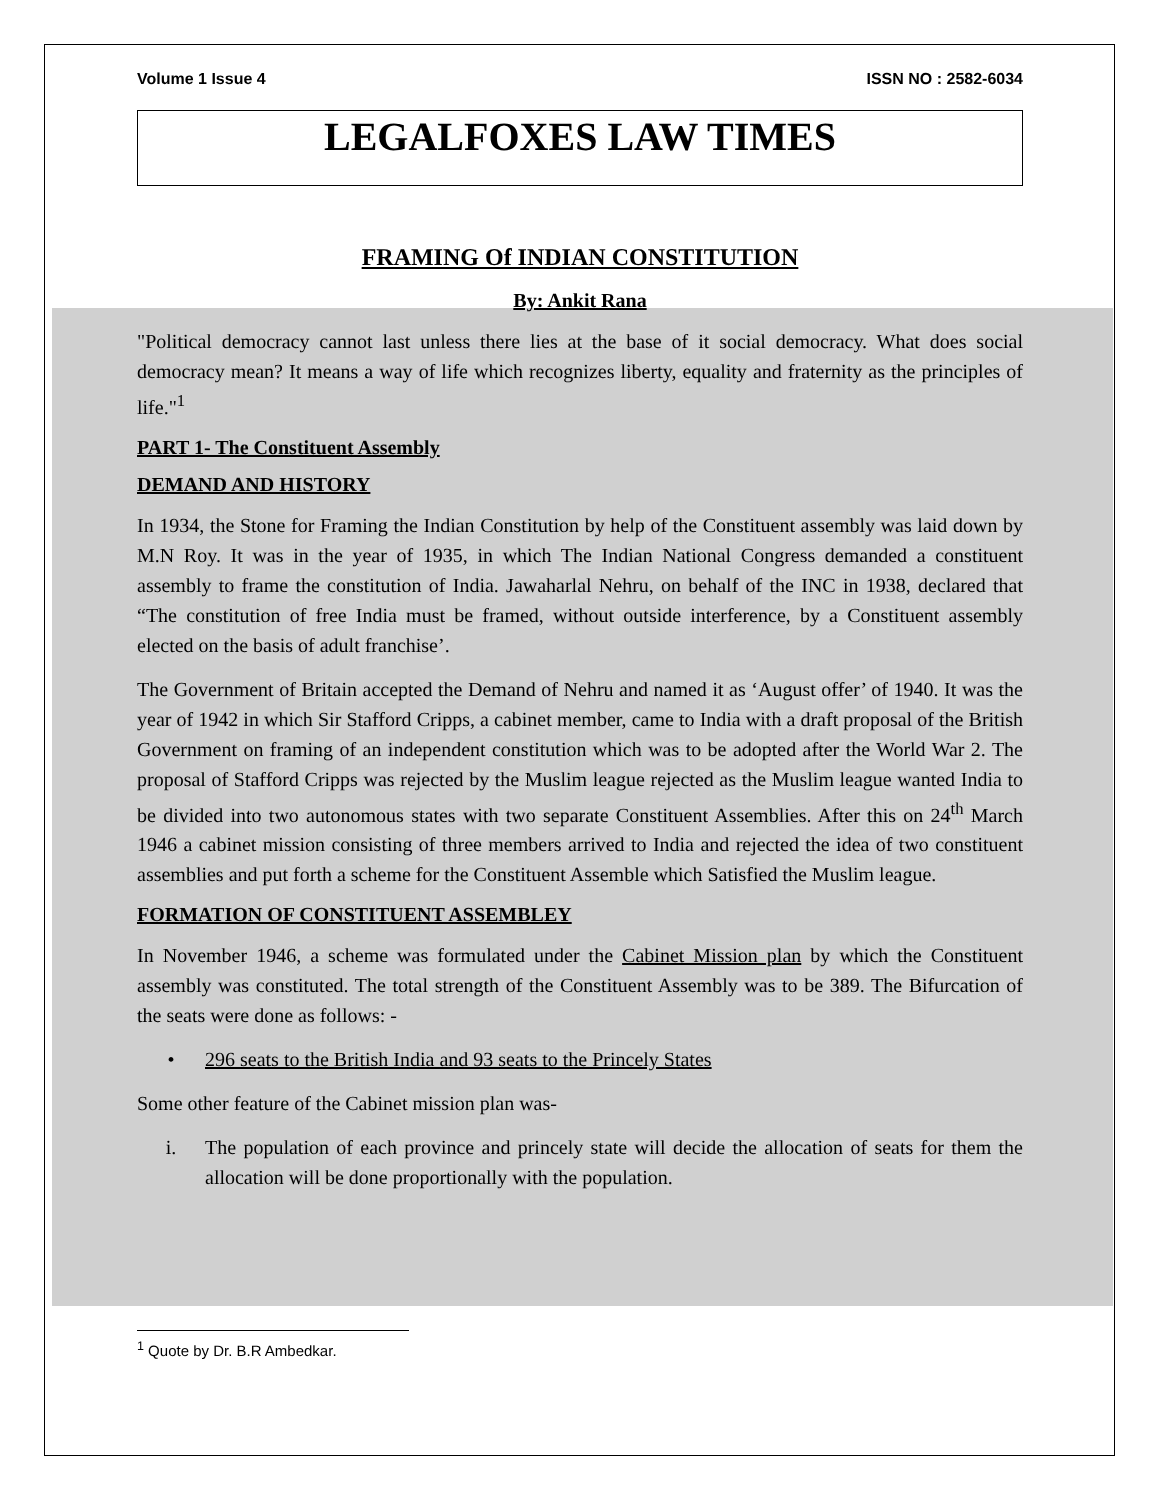Volume 1 Issue 4 ISSN NO : 2582-6034
LEGALFOXES LAW TIMES
FRAMING Of INDIAN CONSTITUTION
By: Ankit Rana
"Political democracy cannot last unless there lies at the base of it social democracy. What does social democracy mean? It means a way of life which recognizes liberty, equality and fraternity as the principles of life."<sup>1</sup>
PART 1- The Constituent Assembly
DEMAND AND HISTORY
In 1934, the Stone for Framing the Indian Constitution by help of the Constituent assembly was laid down by M.N Roy. It was in the year of 1935, in which The Indian National Congress demanded a constituent assembly to frame the constitution of India. Jawaharlal Nehru, on behalf of the INC in 1938, declared that “The constitution of free India must be framed, without outside interference, by a Constituent assembly elected on the basis of adult franchise’.
The Government of Britain accepted the Demand of Nehru and named it as ‘August offer’ of 1940. It was the year of 1942 in which Sir Stafford Cripps, a cabinet member, came to India with a draft proposal of the British Government on framing of an independent constitution which was to be adopted after the World War 2. The proposal of Stafford Cripps was rejected by the Muslim league rejected as the Muslim league wanted India to be divided into two autonomous states with two separate Constituent Assemblies. After this on 24<sup>th</sup> March 1946 a cabinet mission consisting of three members arrived to India and rejected the idea of two constituent assemblies and put forth a scheme for the Constituent Assemble which Satisfied the Muslim league.
FORMATION OF CONSTITUENT ASSEMBLEY
In November 1946, a scheme was formulated under the Cabinet Mission plan by which the Constituent assembly was constituted. The total strength of the Constituent Assembly was to be 389. The Bifurcation of the seats were done as follows: -
• 296 seats to the British India and 93 seats to the Princely States
Some other feature of the Cabinet mission plan was-
i. The population of each province and princely state will decide the allocation of seats for them the allocation will be done proportionally with the population.
<sup>1</sup> Quote by Dr. B.R Ambedkar.